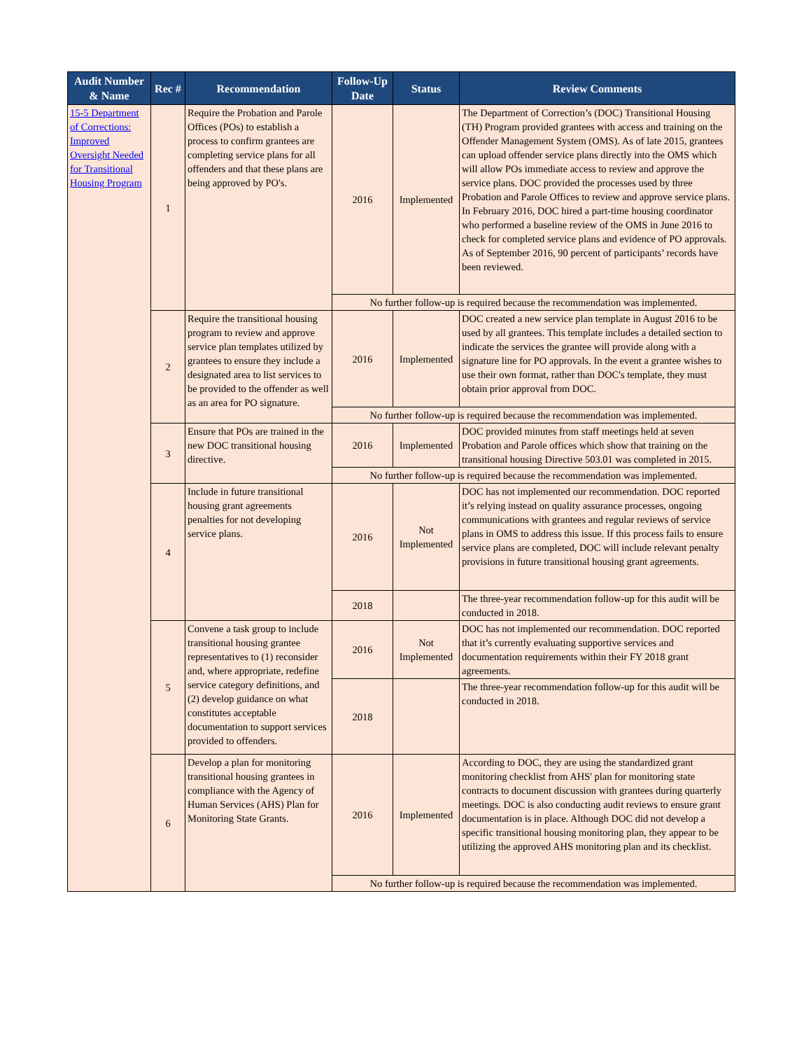| Audit Number & Name | Rec # | Recommendation | Follow-Up Date | Status | Review Comments |
| --- | --- | --- | --- | --- | --- |
| 15-5 Department of Corrections: Improved Oversight Needed for Transitional Housing Program | 1 | Require the Probation and Parole Offices (POs) to establish a process to confirm grantees are completing service plans for all offenders and that these plans are being approved by PO's. | 2016 | Implemented | The Department of Correction’s (DOC) Transitional Housing (TH) Program provided grantees with access and training on the Offender Management System (OMS). As of late 2015, grantees can upload offender service plans directly into the OMS which will allow POs immediate access to review and approve the service plans. DOC provided the processes used by three Probation and Parole Offices to review and approve service plans. In February 2016, DOC hired a part-time housing coordinator who performed a baseline review of the OMS in June 2016 to check for completed service plans and evidence of PO approvals. As of September 2016, 90 percent of participants’ records have been reviewed. |
| | | | No further follow-up is required because the recommendation was implemented. | | |
| | 2 | Require the transitional housing program to review and approve service plan templates utilized by grantees to ensure they include a designated area to list services to be provided to the offender as well as an area for PO signature. | 2016 | Implemented | DOC created a new service plan template in August 2016 to be used by all grantees. This template includes a detailed section to indicate the services the grantee will provide along with a signature line for PO approvals. In the event a grantee wishes to use their own format, rather than DOC's template, they must obtain prior approval from DOC. |
| | | | No further follow-up is required because the recommendation was implemented. | | |
| | 3 | Ensure that POs are trained in the new DOC transitional housing directive. | 2016 | Implemented | DOC provided minutes from staff meetings held at seven Probation and Parole offices which show that training on the transitional housing Directive 503.01 was completed in 2015. |
| | | | No further follow-up is required because the recommendation was implemented. | | |
| | 4 | Include in future transitional housing grant agreements penalties for not developing service plans. | 2016 | Not Implemented | DOC has not implemented our recommendation. DOC reported it’s relying instead on quality assurance processes, ongoing communications with grantees and regular reviews of service plans in OMS to address this issue. If this process fails to ensure service plans are completed, DOC will include relevant penalty provisions in future transitional housing grant agreements. |
| | | | 2018 | | The three-year recommendation follow-up for this audit will be conducted in 2018. |
| | 5 | Convene a task group to include transitional housing grantee representatives to (1) reconsider and, where appropriate, redefine service category definitions, and (2) develop guidance on what constitutes acceptable documentation to support services provided to offenders. | 2016 | Not Implemented | DOC has not implemented our recommendation. DOC reported that it’s currently evaluating supportive services and documentation requirements within their FY 2018 grant agreements. |
| | | | 2018 | | The three-year recommendation follow-up for this audit will be conducted in 2018. |
| | 6 | Develop a plan for monitoring transitional housing grantees in compliance with the Agency of Human Services (AHS) Plan for Monitoring State Grants. | 2016 | Implemented | According to DOC, they are using the standardized grant monitoring checklist from AHS' plan for monitoring state contracts to document discussion with grantees during quarterly meetings. DOC is also conducting audit reviews to ensure grant documentation is in place. Although DOC did not develop a specific transitional housing monitoring plan, they appear to be utilizing the approved AHS monitoring plan and its checklist. |
| | | | No further follow-up is required because the recommendation was implemented. | | |